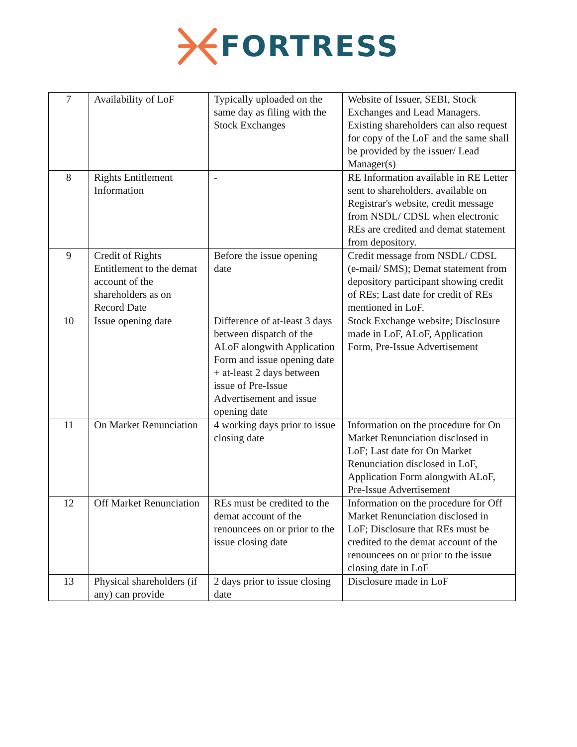FORTRESS
| 7 | Availability of LoF | Typically uploaded on the same day as filing with the Stock Exchanges | Website of Issuer, SEBI, Stock Exchanges and Lead Managers. Existing shareholders can also request for copy of the LoF and the same shall be provided by the issuer/ Lead Manager(s) |
| 8 | Rights Entitlement Information | - | RE Information available in RE Letter sent to shareholders, available on Registrar's website, credit message from NSDL/ CDSL when electronic REs are credited and demat statement from depository. |
| 9 | Credit of Rights Entitlement to the demat account of the shareholders as on Record Date | Before the issue opening date | Credit message from NSDL/ CDSL (e-mail/ SMS); Demat statement from depository participant showing credit of REs; Last date for credit of REs mentioned in LoF. |
| 10 | Issue opening date | Difference of at-least 3 days between dispatch of the ALoF alongwith Application Form and issue opening date + at-least 2 days between issue of Pre-Issue Advertisement and issue opening date | Stock Exchange website; Disclosure made in LoF, ALoF, Application Form, Pre-Issue Advertisement |
| 11 | On Market Renunciation | 4 working days prior to issue closing date | Information on the procedure for On Market Renunciation disclosed in LoF; Last date for On Market Renunciation disclosed in LoF, Application Form alongwith ALoF, Pre-Issue Advertisement |
| 12 | Off Market Renunciation | REs must be credited to the demat account of the renouncees on or prior to the issue closing date | Information on the procedure for Off Market Renunciation disclosed in LoF; Disclosure that REs must be credited to the demat account of the renouncees on or prior to the issue closing date in LoF |
| 13 | Physical shareholders (if any) can provide | 2 days prior to issue closing date | Disclosure made in LoF |